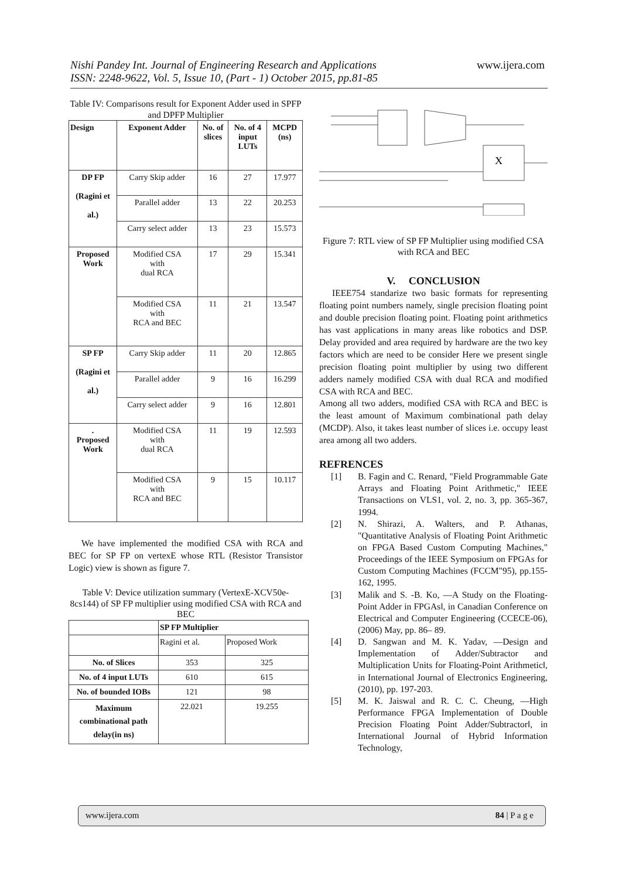Nishi Pandey Int. Journal of Engineering Research and Applications www.ijera.com
ISSN: 2248-9622, Vol. 5, Issue 10, (Part - 1) October 2015, pp.81-85
Table IV: Comparisons result for Exponent Adder used in SPFP and DPFP Multiplier
| Design | Exponent Adder | No. of slices | No. of 4 input LUTs | MCPD (ns) |
| --- | --- | --- | --- | --- |
| DP FP (Ragini et al.) | Carry Skip adder | 16 | 27 | 17.977 |
| | Parallel adder | 13 | 22 | 20.253 |
| | Carry select adder | 13 | 23 | 15.573 |
| Proposed Work | Modified CSA with dual RCA | 17 | 29 | 15.341 |
| | Modified CSA with RCA and BEC | 11 | 21 | 13.547 |
| SP FP (Ragini et al.) | Carry Skip adder | 11 | 20 | 12.865 |
| | Parallel adder | 9 | 16 | 16.299 |
| | Carry select adder | 9 | 16 | 12.801 |
| . Proposed Work | Modified CSA with dual RCA | 11 | 19 | 12.593 |
| | Modified CSA with RCA and BEC | 9 | 15 | 10.117 |
We have implemented the modified CSA with RCA and BEC for SP FP on vertexE whose RTL (Resistor Transistor Logic) view is shown as figure 7.
Table V: Device utilization summary (VertexE-XCV50e-8cs144) of SP FP multiplier using modified CSA with RCA and BEC
| | SP FP Multiplier | |
| | Ragini et al. | Proposed Work |
| No. of Slices | 353 | 325 |
| No. of 4 input LUTs | 610 | 615 |
| No. of bounded IOBs | 121 | 98 |
| Maximum combinational path delay(in ns) | 22.021 | 19.255 |
X
Figure 7: RTL view of SP FP Multiplier using modified CSA with RCA and BEC
V. CONCLUSION
IEEE754 standarize two basic formats for representing floating point numbers namely, single precision floating point and double precision floating point. Floating point arithmetics has vast applications in many areas like robotics and DSP. Delay provided and area required by hardware are the two key factors which are need to be consider Here we present single precision floating point multiplier by using two different adders namely modified CSA with dual RCA and modified CSA with RCA and BEC.
Among all two adders, modified CSA with RCA and BEC is the least amount of Maximum combinational path delay (MCDP). Also, it takes least number of slices i.e. occupy least area among all two adders.
REFRENCES
[1] B. Fagin and C. Renard, "Field Programmable Gate Arrays and Floating Point Arithmetic," IEEE Transactions on VLS1, vol. 2, no. 3, pp. 365-367, 1994.
[2] N. Shirazi, A. Walters, and P. Athanas, "Quantitative Analysis of Floating Point Arithmetic on FPGA Based Custom Computing Machines," Proceedings of the IEEE Symposium on FPGAs for Custom Computing Machines (FCCM"95), pp.155-162, 1995.
[3] Malik and S. -B. Ko, ―A Study on the Floating-Point Adder in FPGAs‖, in Canadian Conference on Electrical and Computer Engineering (CCECE-06), (2006) May, pp. 86– 89.
[4] D. Sangwan and M. K. Yadav, ―Design and Implementation of Adder/Subtractor and Multiplication Units for Floating-Point Arithmetic‖, in International Journal of Electronics Engineering, (2010), pp. 197-203.
[5] M. K. Jaiswal and R. C. C. Cheung, ―High Performance FPGA Implementation of Double Precision Floating Point Adder/Subtractor‖, in International Journal of Hybrid Information Technology,
www.ijera.com 84 | P a g e